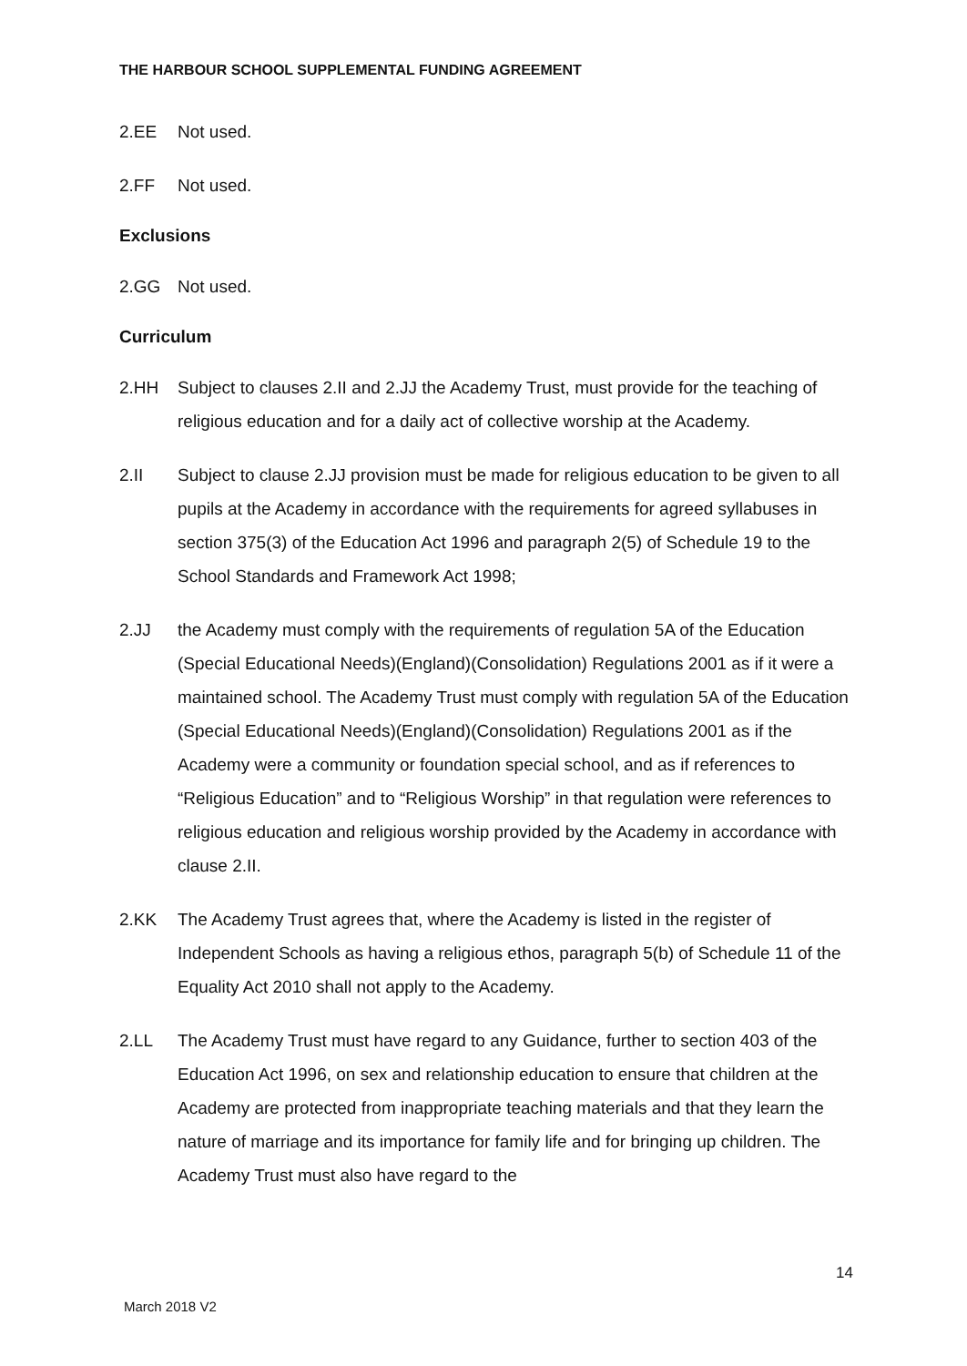THE HARBOUR SCHOOL SUPPLEMENTAL FUNDING AGREEMENT
2.EE Not used.
2.FF Not used.
Exclusions
2.GG Not used.
Curriculum
2.HH Subject to clauses 2.II and 2.JJ the Academy Trust, must provide for the teaching of religious education and for a daily act of collective worship at the Academy.
2.II Subject to clause 2.JJ provision must be made for religious education to be given to all pupils at the Academy in accordance with the requirements for agreed syllabuses in section 375(3) of the Education Act 1996 and paragraph 2(5) of Schedule 19 to the School Standards and Framework Act 1998;
2.JJ the Academy must comply with the requirements of regulation 5A of the Education (Special Educational Needs)(England)(Consolidation) Regulations 2001 as if it were a maintained school. The Academy Trust must comply with regulation 5A of the Education (Special Educational Needs)(England)(Consolidation) Regulations 2001 as if the Academy were a community or foundation special school, and as if references to “Religious Education” and to “Religious Worship” in that regulation were references to religious education and religious worship provided by the Academy in accordance with clause 2.II.
2.KK The Academy Trust agrees that, where the Academy is listed in the register of Independent Schools as having a religious ethos, paragraph 5(b) of Schedule 11 of the Equality Act 2010 shall not apply to the Academy.
2.LL The Academy Trust must have regard to any Guidance, further to section 403 of the Education Act 1996, on sex and relationship education to ensure that children at the Academy are protected from inappropriate teaching materials and that they learn the nature of marriage and its importance for family life and for bringing up children. The Academy Trust must also have regard to the
14
March 2018 V2